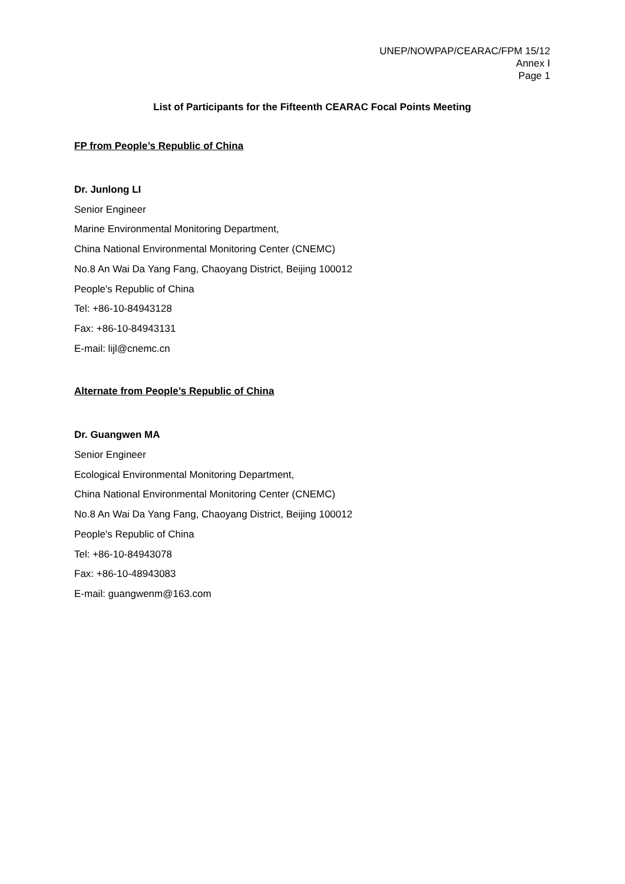UNEP/NOWPAP/CEARAC/FPM 15/12
Annex Ⅰ
Page 1
List of Participants for the Fifteenth CEARAC Focal Points Meeting
FP from People’s Republic of China
Dr. Junlong LI
Senior Engineer
Marine Environmental Monitoring Department,
China National Environmental Monitoring Center (CNEMC)
No.8 An Wai Da Yang Fang, Chaoyang District, Beijing 100012
People's Republic of China
Tel: +86-10-84943128
Fax: +86-10-84943131
E-mail: lijl@cnemc.cn
Alternate from People’s Republic of China
Dr. Guangwen MA
Senior Engineer
Ecological Environmental Monitoring Department,
China National Environmental Monitoring Center (CNEMC)
No.8 An Wai Da Yang Fang, Chaoyang District, Beijing 100012
People's Republic of China
Tel: +86-10-84943078
Fax: +86-10-48943083
E-mail: guangwenm@163.com